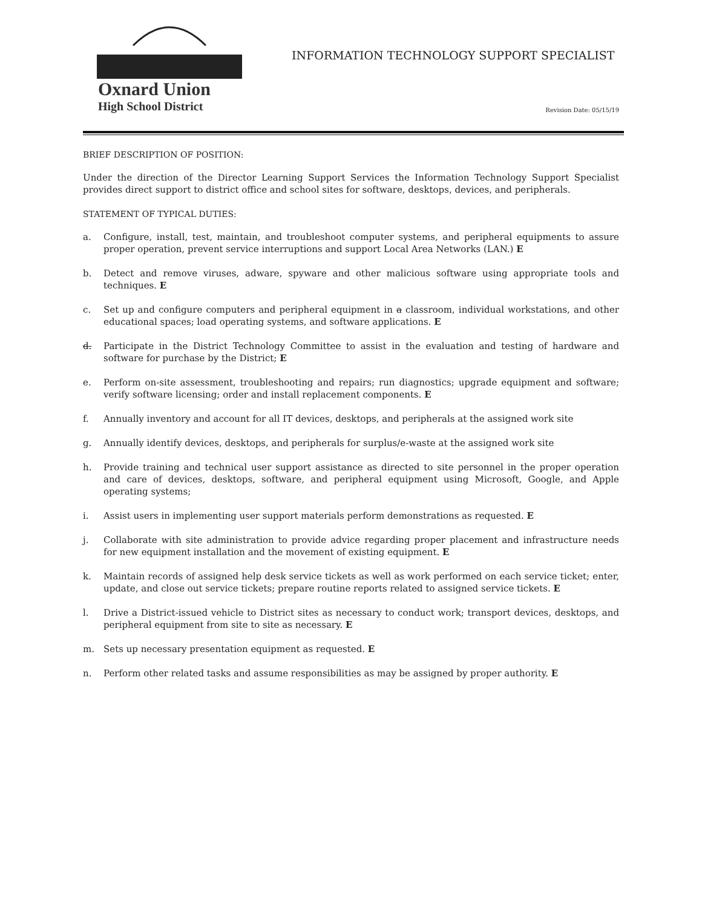Oxnard Union
High School District
INFORMATION TECHNOLOGY SUPPORT SPECIALIST
Revision Date: 05/15/19
BRIEF DESCRIPTION OF POSITION:
Under the direction of the Director Learning Support Services the Information Technology Support Specialist provides direct support to district office and school sites for software, desktops, devices, and peripherals.
STATEMENT OF TYPICAL DUTIES:
a. Configure, install, test, maintain, and troubleshoot computer systems, and peripheral equipments to assure proper operation, prevent service interruptions and support Local Area Networks (LAN.) E
b. Detect and remove viruses, adware, spyware and other malicious software using appropriate tools and techniques. E
c. Set up and configure computers and peripheral equipment in a classroom, individual workstations, and other educational spaces; load operating systems, and software applications. E
d. Participate in the District Technology Committee to assist in the evaluation and testing of hardware and software for purchase by the District; E
e. Perform on-site assessment, troubleshooting and repairs; run diagnostics; upgrade equipment and software; verify software licensing; order and install replacement components. E
f. Annually inventory and account for all IT devices, desktops, and peripherals at the assigned work site
g. Annually identify devices, desktops, and peripherals for surplus/e-waste at the assigned work site
h. Provide training and technical user support assistance as directed to site personnel in the proper operation and care of devices, desktops, software, and peripheral equipment using Microsoft, Google, and Apple operating systems;
i. Assist users in implementing user support materials perform demonstrations as requested. E
j. Collaborate with site administration to provide advice regarding proper placement and infrastructure needs for new equipment installation and the movement of existing equipment. E
k. Maintain records of assigned help desk service tickets as well as work performed on each service ticket; enter, update, and close out service tickets; prepare routine reports related to assigned service tickets. E
l. Drive a District-issued vehicle to District sites as necessary to conduct work; transport devices, desktops, and peripheral equipment from site to site as necessary. E
m. Sets up necessary presentation equipment as requested. E
n. Perform other related tasks and assume responsibilities as may be assigned by proper authority. E